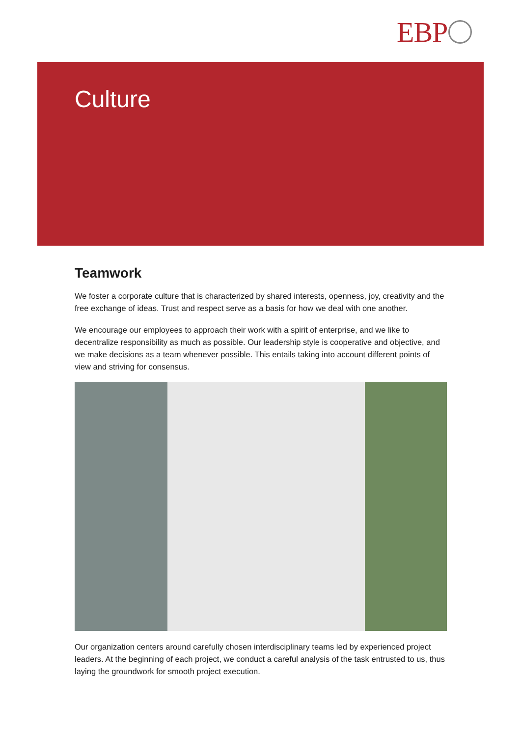EBP
Culture
Teamwork
We foster a corporate culture that is characterized by shared interests, openness, joy, creativity and the free exchange of ideas. Trust and respect serve as a basis for how we deal with one another.
We encourage our employees to approach their work with a spirit of enterprise, and we like to decentralize responsibility as much as possible. Our leadership style is cooperative and objective, and we make decisions as a team whenever possible. This entails taking into account different points of view and striving for consensus.
Our organization centers around carefully chosen interdisciplinary teams led by experienced project leaders. At the beginning of each project, we conduct a careful analysis of the task entrusted to us, thus laying the groundwork for smooth project execution.